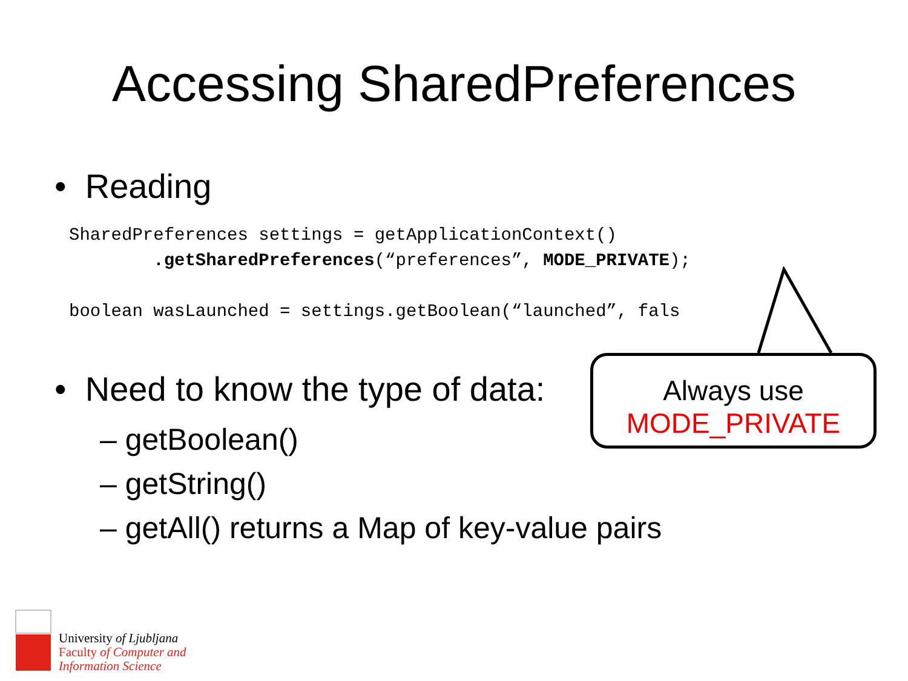Accessing SharedPreferences
• Reading
SharedPreferences settings = getApplicationContext() .getSharedPreferences(“preferences”, MODE_PRIVATE); boolean wasLaunched = settings.getBoolean(“launched”, fals
• Need to know the type of data:
– getBoolean()
– getString()
– getAll() returns a Map of key-value pairs
Always use
MODE_PRIVATE
University of Ljubljana
Faculty of Computer and
Information Science